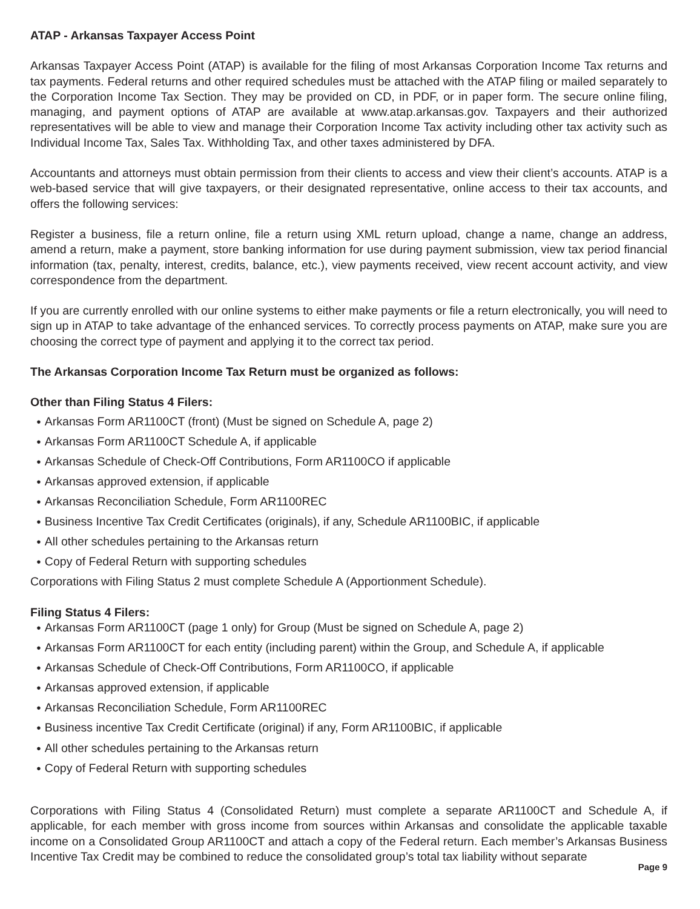ATAP - Arkansas Taxpayer Access Point
Arkansas Taxpayer Access Point (ATAP) is available for the filing of most Arkansas Corporation Income Tax returns and tax payments. Federal returns and other required schedules must be attached with the ATAP filing or mailed separately to the Corporation Income Tax Section. They may be provided on CD, in PDF, or in paper form. The secure online filing, managing, and payment options of ATAP are available at www.atap.arkansas.gov. Taxpayers and their authorized representatives will be able to view and manage their Corporation Income Tax activity including other tax activity such as Individual Income Tax, Sales Tax. Withholding Tax, and other taxes administered by DFA.
Accountants and attorneys must obtain permission from their clients to access and view their client’s accounts. ATAP is a web-based service that will give taxpayers, or their designated representative, online access to their tax accounts, and offers the following services:
Register a business, file a return online, file a return using XML return upload, change a name, change an address, amend a return, make a payment, store banking information for use during payment submission, view tax period financial information (tax, penalty, interest, credits, balance, etc.), view payments received, view recent account activity, and view correspondence from the department.
If you are currently enrolled with our online systems to either make payments or file a return electronically, you will need to sign up in ATAP to take advantage of the enhanced services. To correctly process payments on ATAP, make sure you are choosing the correct type of payment and applying it to the correct tax period.
The Arkansas Corporation Income Tax Return must be organized as follows:
Other than Filing Status 4 Filers:
● Arkansas Form AR1100CT (front) (Must be signed on Schedule A, page 2)
● Arkansas Form AR1100CT Schedule A, if applicable
● Arkansas Schedule of Check-Off Contributions, Form AR1100CO if applicable
● Arkansas approved extension, if applicable
● Arkansas Reconciliation Schedule, Form AR1100REC
● Business Incentive Tax Credit Certificates (originals), if any, Schedule AR1100BIC, if applicable
● All other schedules pertaining to the Arkansas return
● Copy of Federal Return with supporting schedules
Corporations with Filing Status 2 must complete Schedule A (Apportionment Schedule).
Filing Status 4 Filers:
● Arkansas Form AR1100CT (page 1 only) for Group (Must be signed on Schedule A, page 2)
● Arkansas Form AR1100CT for each entity (including parent) within the Group, and Schedule A, if applicable
● Arkansas Schedule of Check-Off Contributions, Form AR1100CO, if applicable
● Arkansas approved extension, if applicable
● Arkansas Reconciliation Schedule, Form AR1100REC
● Business incentive Tax Credit Certificate (original) if any, Form AR1100BIC, if applicable
● All other schedules pertaining to the Arkansas return
● Copy of Federal Return with supporting schedules
Corporations with Filing Status 4 (Consolidated Return) must complete a separate AR1100CT and Schedule A, if applicable, for each member with gross income from sources within Arkansas and consolidate the applicable taxable income on a Consolidated Group AR1100CT and attach a copy of the Federal return. Each member’s Arkansas Business Incentive Tax Credit may be combined to reduce the consolidated group’s total tax liability without separate
Page 9